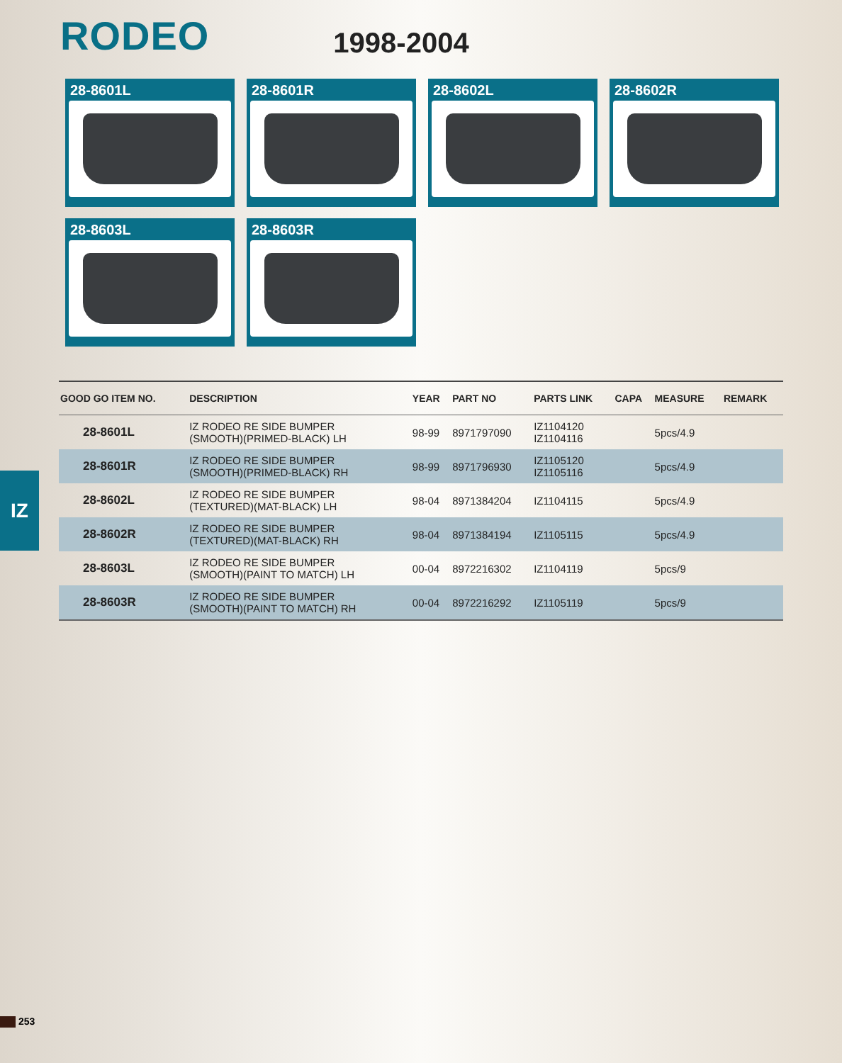RODEO
1998-2004
28-8601L
28-8601R
28-8602L
28-8602R
28-8603L
28-8603R
| GOOD GO ITEM NO. | DESCRIPTION | YEAR | PART NO | PARTS LINK | CAPA | MEASURE | REMARK |
| --- | --- | --- | --- | --- | --- | --- | --- |
| 28-8601L | IZ RODEO RE SIDE BUMPER (SMOOTH)(PRIMED-BLACK) LH | 98-99 | 8971797090 | IZ1104120 IZ1104116 | | 5pcs/4.9 | |
| 28-8601R | IZ RODEO RE SIDE BUMPER (SMOOTH)(PRIMED-BLACK) RH | 98-99 | 8971796930 | IZ1105120 IZ1105116 | | 5pcs/4.9 | |
| 28-8602L | IZ RODEO RE SIDE BUMPER (TEXTURED)(MAT-BLACK) LH | 98-04 | 8971384204 | IZ1104115 | | 5pcs/4.9 | |
| 28-8602R | IZ RODEO RE SIDE BUMPER (TEXTURED)(MAT-BLACK) RH | 98-04 | 8971384194 | IZ1105115 | | 5pcs/4.9 | |
| 28-8603L | IZ RODEO RE SIDE BUMPER (SMOOTH)(PAINT TO MATCH) LH | 00-04 | 8972216302 | IZ1104119 | | 5pcs/9 | |
| 28-8603R | IZ RODEO RE SIDE BUMPER (SMOOTH)(PAINT TO MATCH) RH | 00-04 | 8972216292 | IZ1105119 | | 5pcs/9 | |
IZ
253